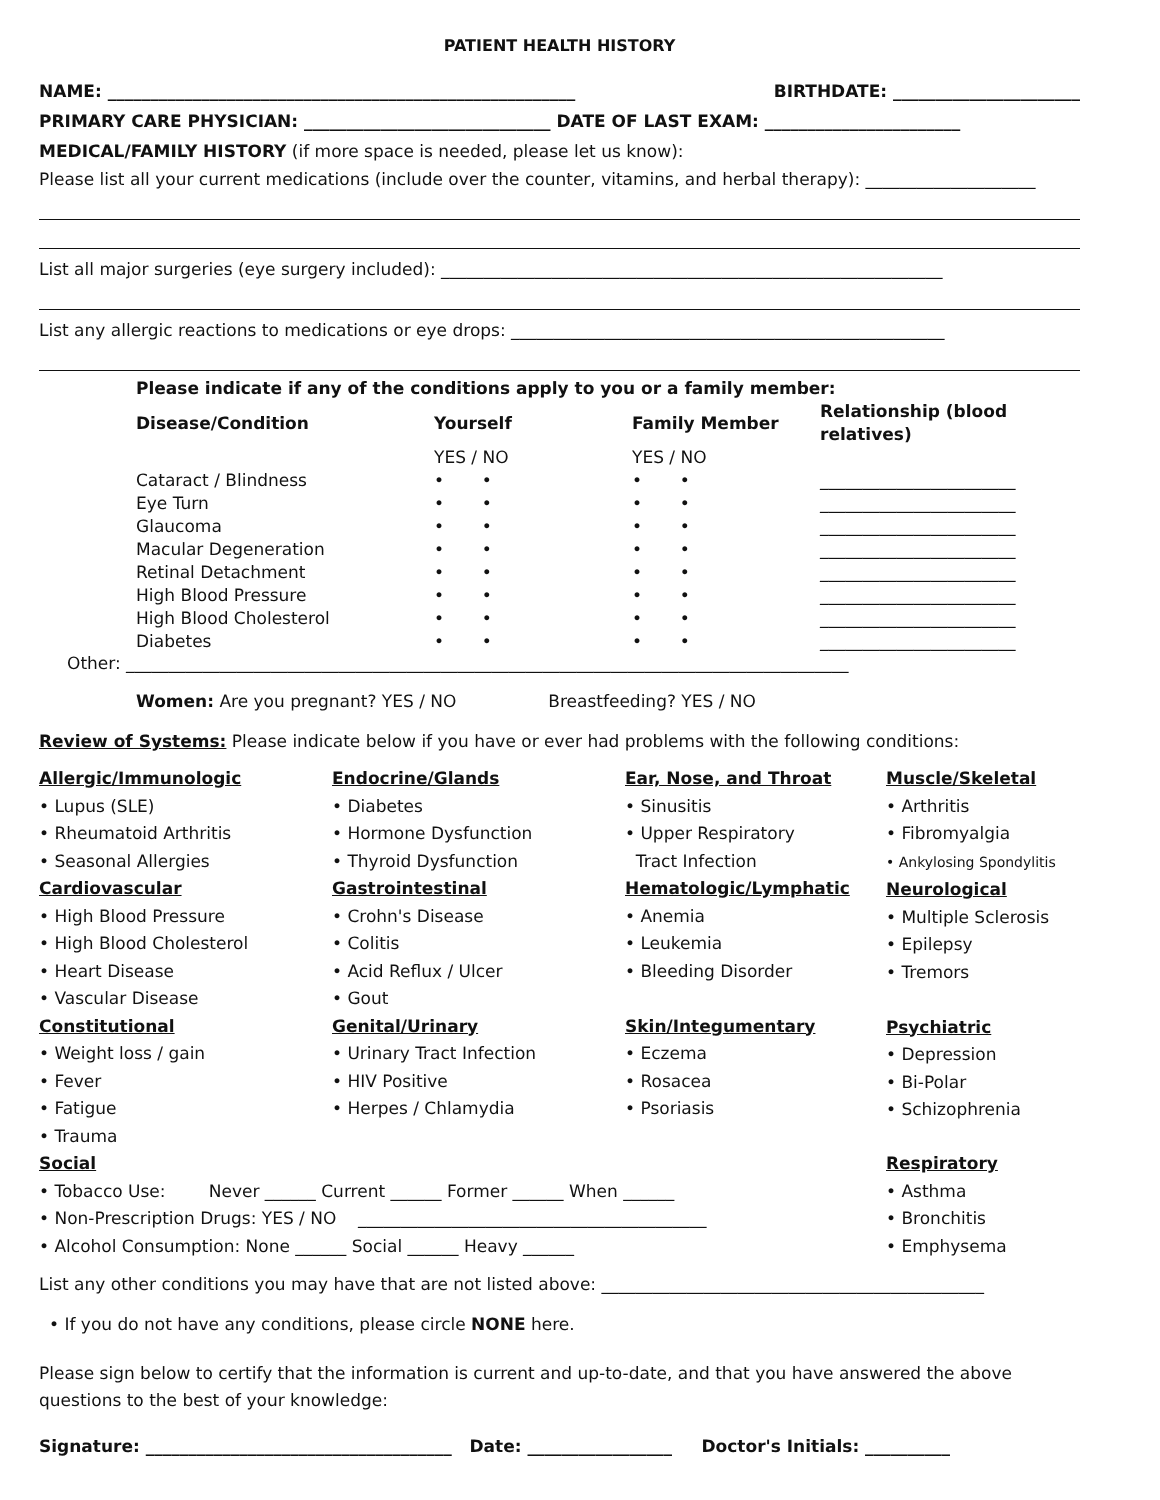PATIENT HEALTH HISTORY
NAME: _______________________________________________________ BIRTHDATE: ______________________
PRIMARY CARE PHYSICIAN: _____________________________ DATE OF LAST EXAM: _______________________
MEDICAL/FAMILY HISTORY (if more space is needed, please let us know):
Please list all your current medications (include over the counter, vitamins, and herbal therapy): ____________________
List all major surgeries (eye surgery included): ___________________________________________________________
List any allergic reactions to medications or eye drops: ___________________________________________________
| Please indicate if any of the conditions apply to you or a family member: | | | |
| --- | --- | --- | --- |
| Disease/Condition | Yourself | Family Member | Relationship (blood relatives) |
| | YES / NO | YES / NO | |
| Cataract / Blindness | • • | • • | _______________________ |
| Eye Turn | • • | • • | _______________________ |
| Glaucoma | • • | • • | _______________________ |
| Macular Degeneration | • • | • • | _______________________ |
| Retinal Detachment | • • | • • | _______________________ |
| High Blood Pressure | • • | • • | _______________________ |
| High Blood Cholesterol | • • | • • | _______________________ |
| Diabetes | • • | • • | _______________________ |
Other: _____________________________________________________________________________________
Women: Are you pregnant? YES / NO Breastfeeding? YES / NO
Review of Systems: Please indicate below if you have or ever had problems with the following conditions:
Allergic/Immunologic
• Lupus (SLE)
• Rheumatoid Arthritis
• Seasonal Allergies
Cardiovascular
• High Blood Pressure
• High Blood Cholesterol
• Heart Disease
• Vascular Disease
Constitutional
• Weight loss / gain
• Fever
• Fatigue
• Trauma
Endocrine/Glands
• Diabetes
• Hormone Dysfunction
• Thyroid Dysfunction
Gastrointestinal
• Crohn's Disease
• Colitis
• Acid Reflux / Ulcer
• Gout
Genital/Urinary
• Urinary Tract Infection
• HIV Positive
• Herpes / Chlamydia
Ear, Nose, and Throat
• Sinusitis
• Upper Respiratory
Tract Infection
Hematologic/Lymphatic
• Anemia
• Leukemia
• Bleeding Disorder
Skin/Integumentary
• Eczema
• Rosacea
• Psoriasis
Muscle/Skeletal
• Arthritis
• Fibromyalgia
• Ankylosing Spondylitis
Neurological
• Multiple Sclerosis
• Epilepsy
• Tremors
Psychiatric
• Depression
• Bi-Polar
• Schizophrenia
Social
• Tobacco Use: Never ______ Current ______ Former ______ When ______
• Non-Prescription Drugs: YES / NO _________________________________________
• Alcohol Consumption: None ______ Social ______ Heavy ______
Respiratory
• Asthma
• Bronchitis
• Emphysema
List any other conditions you may have that are not listed above: _____________________________________________
• If you do not have any conditions, please circle NONE here.
Please sign below to certify that the information is current and up-to-date, and that you have answered the above questions to the best of your knowledge:
Signature: ____________________________________ Date: _________________ Doctor's Initials: __________